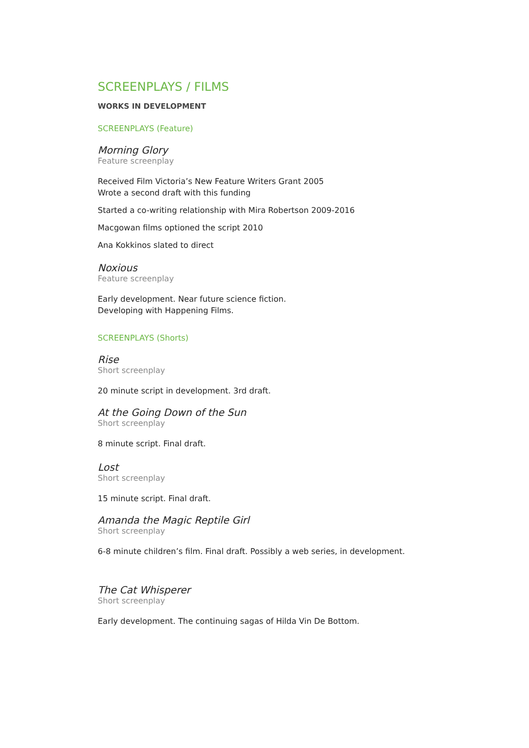SCREENPLAYS / FILMS
WORKS IN DEVELOPMENT
SCREENPLAYS (Feature)
Morning Glory
Feature screenplay
Received Film Victoria’s New Feature Writers Grant 2005
Wrote a second draft with this funding
Started a co-writing relationship with Mira Robertson 2009-2016
Macgowan films optioned the script 2010
Ana Kokkinos slated to direct
Noxious
Feature screenplay
Early development. Near future science fiction.
Developing with Happening Films.
SCREENPLAYS (Shorts)
Rise
Short screenplay
20 minute script in development. 3rd draft.
At the Going Down of the Sun
Short screenplay
8 minute script. Final draft.
Lost
Short screenplay
15 minute script. Final draft.
Amanda the Magic Reptile Girl
Short screenplay
6-8 minute children’s film. Final draft. Possibly a web series, in development.
The Cat Whisperer
Short screenplay
Early development. The continuing sagas of Hilda Vin De Bottom.